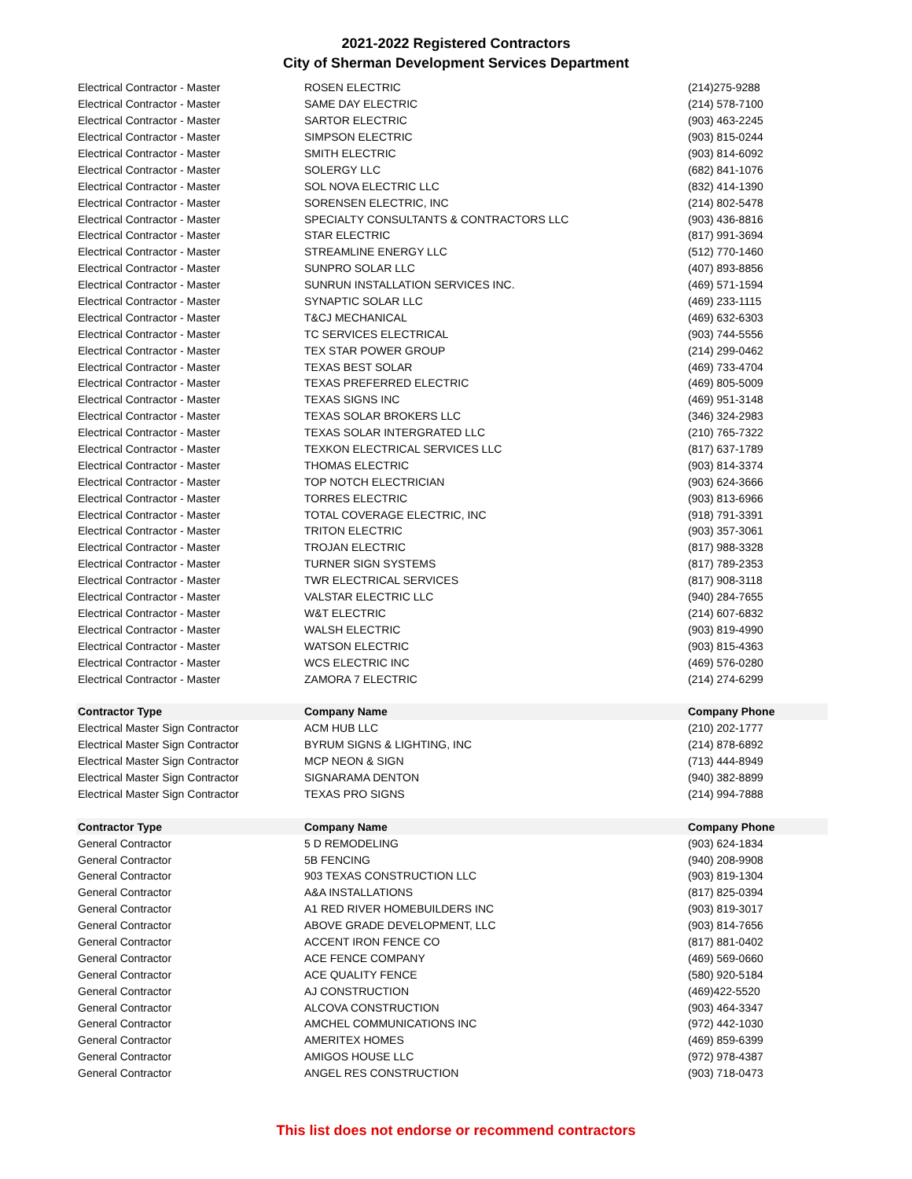2021-2022 Registered Contractors
City of Sherman Development Services Department
| Electrical Contractor - Master | ROSEN ELECTRIC | (214)275-9288 |
| Electrical Contractor - Master | SAME DAY ELECTRIC | (214) 578-7100 |
| Electrical Contractor - Master | SARTOR ELECTRIC | (903) 463-2245 |
| Electrical Contractor - Master | SIMPSON ELECTRIC | (903) 815-0244 |
| Electrical Contractor - Master | SMITH ELECTRIC | (903) 814-6092 |
| Electrical Contractor - Master | SOLERGY LLC | (682) 841-1076 |
| Electrical Contractor - Master | SOL NOVA ELECTRIC LLC | (832) 414-1390 |
| Electrical Contractor - Master | SORENSEN ELECTRIC, INC | (214) 802-5478 |
| Electrical Contractor - Master | SPECIALTY CONSULTANTS & CONTRACTORS LLC | (903) 436-8816 |
| Electrical Contractor - Master | STAR ELECTRIC | (817) 991-3694 |
| Electrical Contractor - Master | STREAMLINE ENERGY LLC | (512) 770-1460 |
| Electrical Contractor - Master | SUNPRO SOLAR LLC | (407) 893-8856 |
| Electrical Contractor - Master | SUNRUN INSTALLATION SERVICES INC. | (469) 571-1594 |
| Electrical Contractor - Master | SYNAPTIC SOLAR LLC | (469) 233-1115 |
| Electrical Contractor - Master | T&CJ MECHANICAL | (469) 632-6303 |
| Electrical Contractor - Master | TC SERVICES ELECTRICAL | (903) 744-5556 |
| Electrical Contractor - Master | TEX STAR POWER GROUP | (214) 299-0462 |
| Electrical Contractor - Master | TEXAS BEST SOLAR | (469) 733-4704 |
| Electrical Contractor - Master | TEXAS PREFERRED ELECTRIC | (469) 805-5009 |
| Electrical Contractor - Master | TEXAS SIGNS INC | (469) 951-3148 |
| Electrical Contractor - Master | TEXAS SOLAR BROKERS LLC | (346) 324-2983 |
| Electrical Contractor - Master | TEXAS SOLAR INTERGRATED LLC | (210) 765-7322 |
| Electrical Contractor - Master | TEXKON ELECTRICAL SERVICES LLC | (817) 637-1789 |
| Electrical Contractor - Master | THOMAS ELECTRIC | (903) 814-3374 |
| Electrical Contractor - Master | TOP NOTCH ELECTRICIAN | (903) 624-3666 |
| Electrical Contractor - Master | TORRES ELECTRIC | (903) 813-6966 |
| Electrical Contractor - Master | TOTAL COVERAGE ELECTRIC, INC | (918) 791-3391 |
| Electrical Contractor - Master | TRITON ELECTRIC | (903) 357-3061 |
| Electrical Contractor - Master | TROJAN ELECTRIC | (817) 988-3328 |
| Electrical Contractor - Master | TURNER SIGN SYSTEMS | (817) 789-2353 |
| Electrical Contractor - Master | TWR ELECTRICAL SERVICES | (817) 908-3118 |
| Electrical Contractor - Master | VALSTAR ELECTRIC LLC | (940) 284-7655 |
| Electrical Contractor - Master | W&T ELECTRIC | (214) 607-6832 |
| Electrical Contractor - Master | WALSH ELECTRIC | (903) 819-4990 |
| Electrical Contractor - Master | WATSON ELECTRIC | (903) 815-4363 |
| Electrical Contractor - Master | WCS ELECTRIC INC | (469) 576-0280 |
| Electrical Contractor - Master | ZAMORA 7 ELECTRIC | (214) 274-6299 |
| Contractor Type | Company Name | Company Phone |
| Electrical Master Sign Contractor | ACM HUB LLC | (210) 202-1777 |
| Electrical Master Sign Contractor | BYRUM SIGNS & LIGHTING, INC | (214) 878-6892 |
| Electrical Master Sign Contractor | MCP NEON & SIGN | (713) 444-8949 |
| Electrical Master Sign Contractor | SIGNARAMA DENTON | (940) 382-8899 |
| Electrical Master Sign Contractor | TEXAS PRO SIGNS | (214) 994-7888 |
| Contractor Type | Company Name | Company Phone |
| General Contractor | 5 D REMODELING | (903) 624-1834 |
| General Contractor | 5B FENCING | (940) 208-9908 |
| General Contractor | 903 TEXAS CONSTRUCTION LLC | (903) 819-1304 |
| General Contractor | A&A INSTALLATIONS | (817) 825-0394 |
| General Contractor | A1 RED RIVER HOMEBUILDERS INC | (903) 819-3017 |
| General Contractor | ABOVE GRADE DEVELOPMENT, LLC | (903) 814-7656 |
| General Contractor | ACCENT IRON FENCE CO | (817) 881-0402 |
| General Contractor | ACE FENCE COMPANY | (469) 569-0660 |
| General Contractor | ACE QUALITY FENCE | (580) 920-5184 |
| General Contractor | AJ CONSTRUCTION | (469)422-5520 |
| General Contractor | ALCOVA CONSTRUCTION | (903) 464-3347 |
| General Contractor | AMCHEL COMMUNICATIONS INC | (972) 442-1030 |
| General Contractor | AMERITEX HOMES | (469) 859-6399 |
| General Contractor | AMIGOS HOUSE LLC | (972) 978-4387 |
| General Contractor | ANGEL RES CONSTRUCTION | (903) 718-0473 |
This list does not endorse or recommend contractors